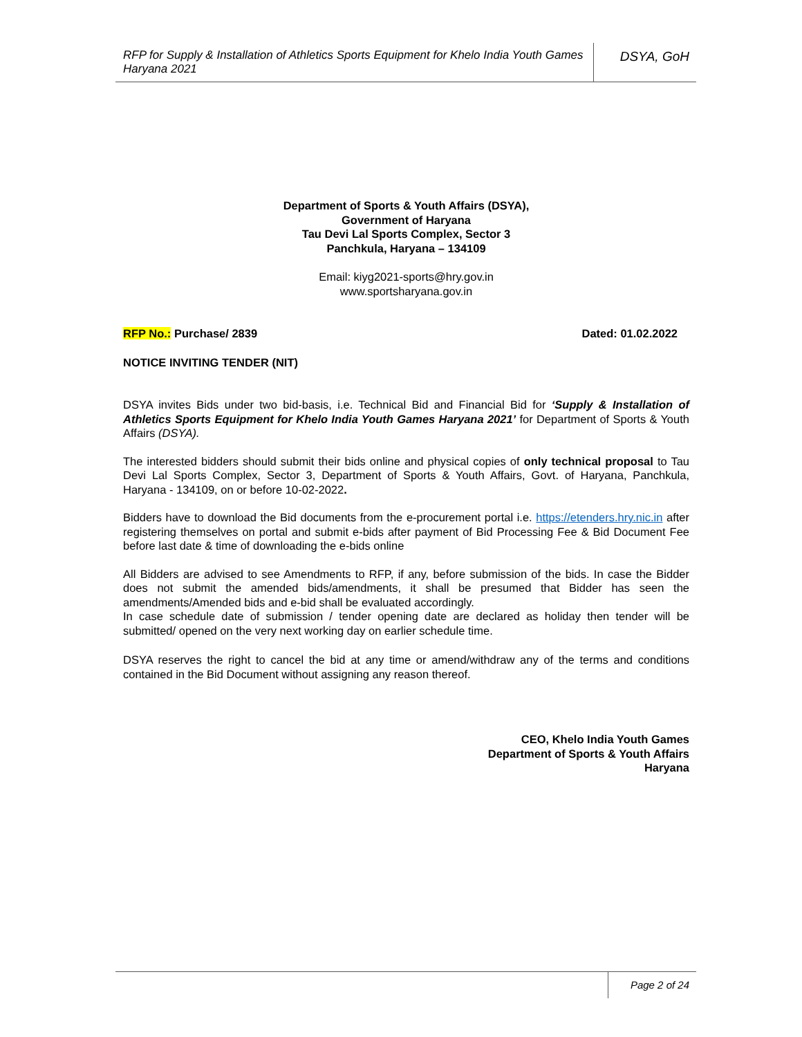RFP for Supply & Installation of Athletics Sports Equipment for Khelo India Youth Games Haryana 2021
DSYA, GoH
Department of Sports & Youth Affairs (DSYA),
Government of Haryana
Tau Devi Lal Sports Complex, Sector 3
Panchkula, Haryana – 134109
Email: kiyg2021-sports@hry.gov.in
www.sportsharyana.gov.in
RFP No.: Purchase/ 2839 Dated: 01.02.2022
NOTICE INVITING TENDER (NIT)
DSYA invites Bids under two bid-basis, i.e. Technical Bid and Financial Bid for ‘Supply & Installation of Athletics Sports Equipment for Khelo India Youth Games Haryana 2021’ for Department of Sports & Youth Affairs (DSYA).
The interested bidders should submit their bids online and physical copies of only technical proposal to Tau Devi Lal Sports Complex, Sector 3, Department of Sports & Youth Affairs, Govt. of Haryana, Panchkula, Haryana - 134109, on or before 10-02-2022.
Bidders have to download the Bid documents from the e-procurement portal i.e. https://etenders.hry.nic.in after registering themselves on portal and submit e-bids after payment of Bid Processing Fee & Bid Document Fee before last date & time of downloading the e-bids online
All Bidders are advised to see Amendments to RFP, if any, before submission of the bids. In case the Bidder does not submit the amended bids/amendments, it shall be presumed that Bidder has seen the amendments/Amended bids and e-bid shall be evaluated accordingly.
In case schedule date of submission / tender opening date are declared as holiday then tender will be submitted/ opened on the very next working day on earlier schedule time.
DSYA reserves the right to cancel the bid at any time or amend/withdraw any of the terms and conditions contained in the Bid Document without assigning any reason thereof.
CEO, Khelo India Youth Games
Department of Sports & Youth Affairs
Haryana
Page 2 of 24